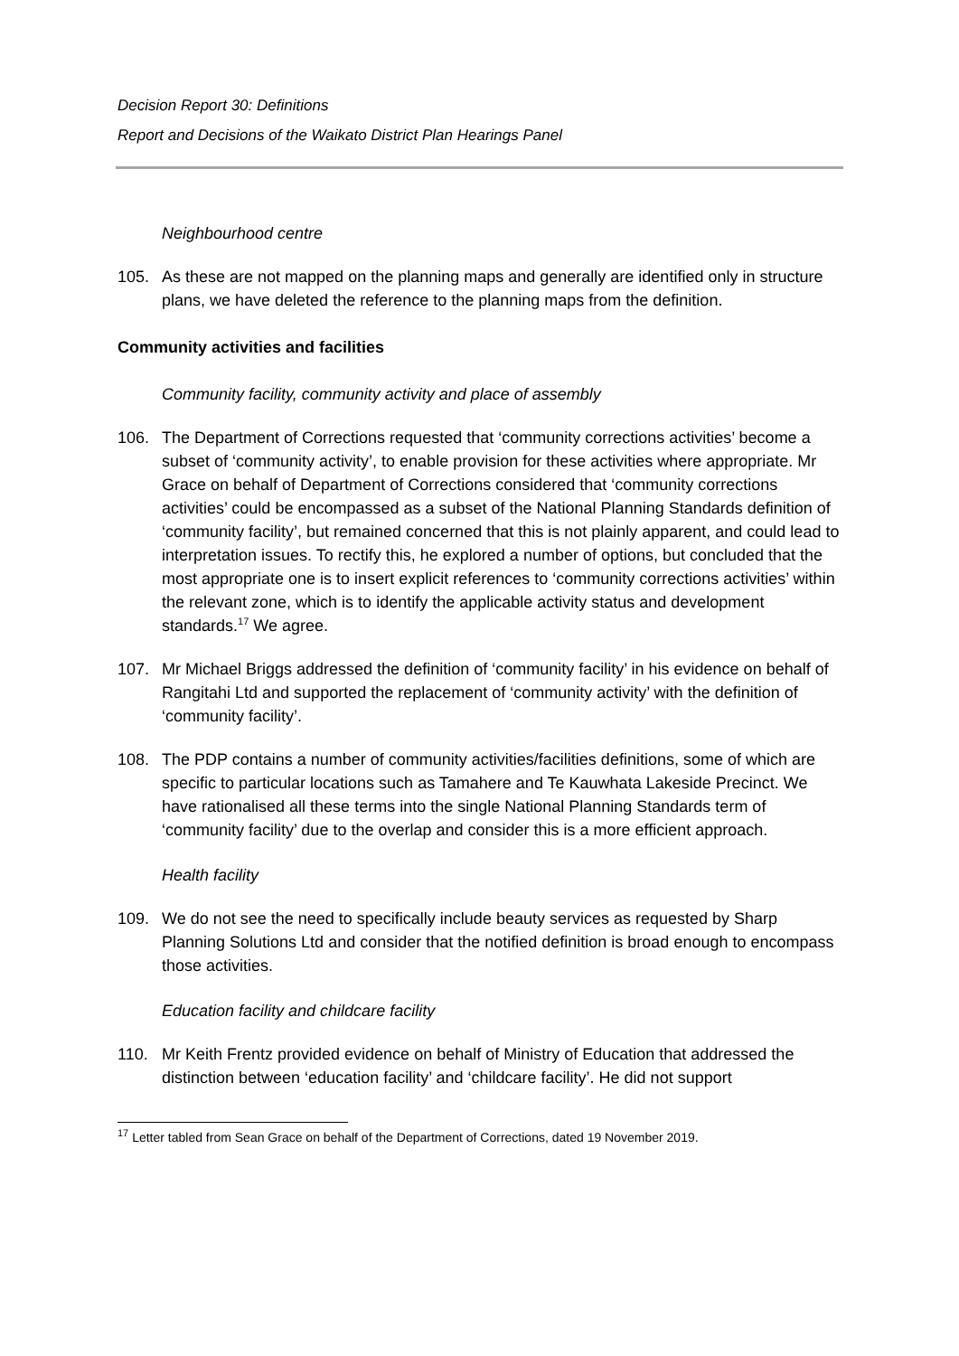Decision Report 30: Definitions
Report and Decisions of the Waikato District Plan Hearings Panel
Neighbourhood centre
105. As these are not mapped on the planning maps and generally are identified only in structure plans, we have deleted the reference to the planning maps from the definition.
Community activities and facilities
Community facility, community activity and place of assembly
106. The Department of Corrections requested that ‘community corrections activities’ become a subset of ‘community activity’, to enable provision for these activities where appropriate. Mr Grace on behalf of Department of Corrections considered that ‘community corrections activities’ could be encompassed as a subset of the National Planning Standards definition of ‘community facility’, but remained concerned that this is not plainly apparent, and could lead to interpretation issues. To rectify this, he explored a number of options, but concluded that the most appropriate one is to insert explicit references to ‘community corrections activities’ within the relevant zone, which is to identify the applicable activity status and development standards.<sup>17</sup> We agree.
107. Mr Michael Briggs addressed the definition of ‘community facility’ in his evidence on behalf of Rangitahi Ltd and supported the replacement of ‘community activity’ with the definition of ‘community facility’.
108. The PDP contains a number of community activities/facilities definitions, some of which are specific to particular locations such as Tamahere and Te Kauwhata Lakeside Precinct. We have rationalised all these terms into the single National Planning Standards term of ‘community facility’ due to the overlap and consider this is a more efficient approach.
Health facility
109. We do not see the need to specifically include beauty services as requested by Sharp Planning Solutions Ltd and consider that the notified definition is broad enough to encompass those activities.
Education facility and childcare facility
110. Mr Keith Frentz provided evidence on behalf of Ministry of Education that addressed the distinction between ‘education facility’ and ‘childcare facility’. He did not support
<sup>17</sup> Letter tabled from Sean Grace on behalf of the Department of Corrections, dated 19 November 2019.